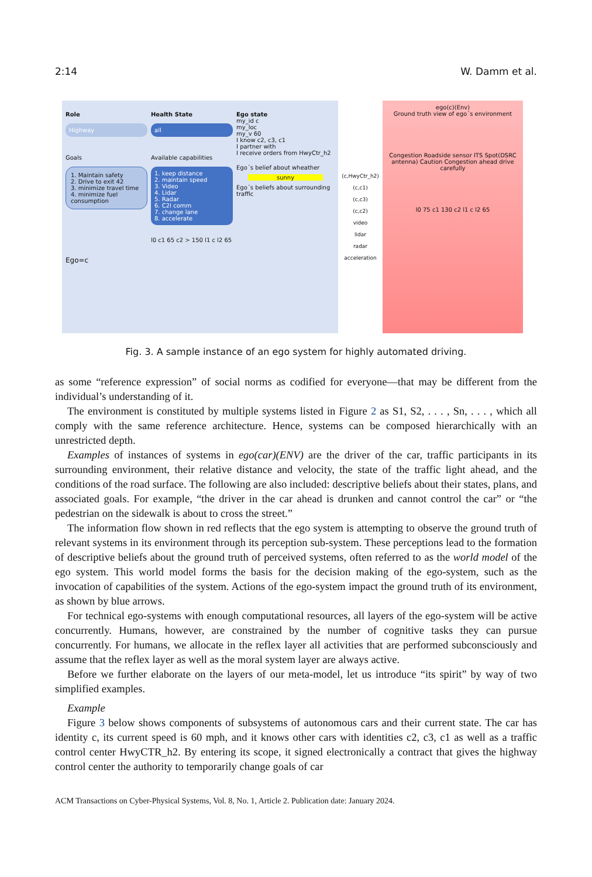2:14 W. Damm et al.
Role
Highway
Goals
1. Maintain safety
2. Drive to exit 42
3. minimize travel time
4. minimize fuel consumption
Ego=c
Health State
all
Available capabilities
1. keep distance
2. maintain speed
3. Video
4. Lidar
5. Radar
6. C2I comm
7. change lane
8. accelerate
l0 c1 65 c2 > 150 l1 c l2 65
Ego state
my_id c
my_loc
my_v 60
I know c2, c3, c1
I partner with
I receive orders from HwyCtr_h2
Ego´s belief about wheather
sunny
Ego´s beliefs about surrounding traffic
(c,HwyCtr_h2)
(c,c1)
(c,c3)
(c,c2)
video
lidar
radar
acceleration
ego(c)(Env)
Ground truth view of ego´s environment
Congestion Roadside sensor ITS Spot(DSRC antenna) Caution Congestion ahead drive carefully
l0 75 c1 130 c2 l1 c l2 65
Fig. 3. A sample instance of an ego system for highly automated driving.
as some “reference expression” of social norms as codified for everyone—that may be different from the individual’s understanding of it.
The environment is constituted by multiple systems listed in Figure 2 as S1, S2, . . . , Sn, . . . , which all comply with the same reference architecture. Hence, systems can be composed hierarchically with an unrestricted depth.
Examples of instances of systems in ego(car)(ENV) are the driver of the car, traffic participants in its surrounding environment, their relative distance and velocity, the state of the traffic light ahead, and the conditions of the road surface. The following are also included: descriptive beliefs about their states, plans, and associated goals. For example, “the driver in the car ahead is drunken and cannot control the car” or “the pedestrian on the sidewalk is about to cross the street.”
The information flow shown in red reflects that the ego system is attempting to observe the ground truth of relevant systems in its environment through its perception sub-system. These perceptions lead to the formation of descriptive beliefs about the ground truth of perceived systems, often referred to as the world model of the ego system. This world model forms the basis for the decision making of the ego-system, such as the invocation of capabilities of the system. Actions of the ego-system impact the ground truth of its environment, as shown by blue arrows.
For technical ego-systems with enough computational resources, all layers of the ego-system will be active concurrently. Humans, however, are constrained by the number of cognitive tasks they can pursue concurrently. For humans, we allocate in the reflex layer all activities that are performed subconsciously and assume that the reflex layer as well as the moral system layer are always active.
Before we further elaborate on the layers of our meta-model, let us introduce “its spirit” by way of two simplified examples.
Example
Figure 3 below shows components of subsystems of autonomous cars and their current state. The car has identity c, its current speed is 60 mph, and it knows other cars with identities c2, c3, c1 as well as a traffic control center HwyCTR_h2. By entering its scope, it signed electronically a contract that gives the highway control center the authority to temporarily change goals of car
ACM Transactions on Cyber-Physical Systems, Vol. 8, No. 1, Article 2. Publication date: January 2024.